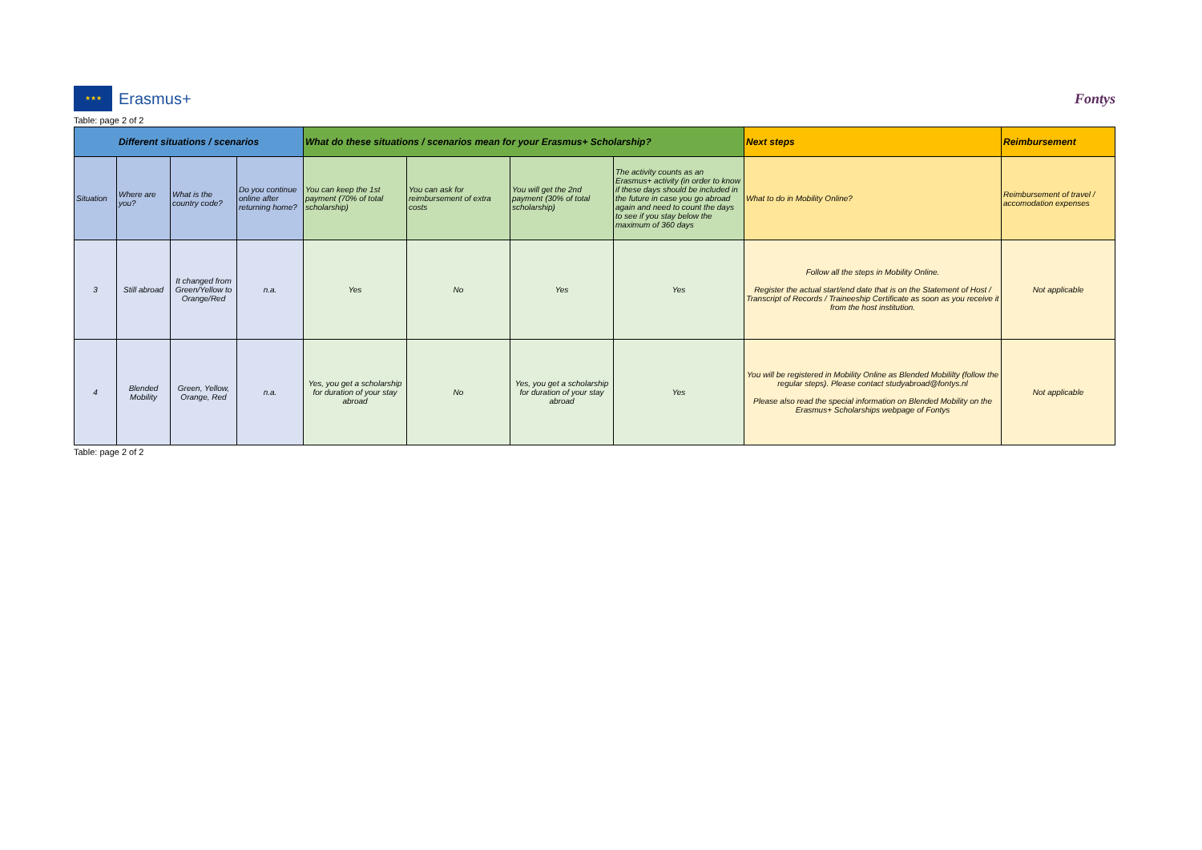★★★
Erasmus+
Fontys
Table: page 2 of 2
| Different situations / scenarios | | | | What do these situations / scenarios mean for your Erasmus+ Scholarship? | | | | Next steps | Reimbursement |
| --- | --- | --- | --- | --- | --- | --- | --- | --- | --- |
| Situation | Where are you? | What is the country code? | Do you continue online after returning home? | You can keep the 1st payment (70% of total scholarship) | You can ask for reimbursement of extra costs | You will get the 2nd payment (30% of total scholarship) | The activity counts as an Erasmus+ activity (in order to know if these days should be included in the future in case you go abroad again and need to count the days to see if you stay below the maximum of 360 days | What to do in Mobility Online? | Reimbursement of travel / accomodation expenses |
| 3 | Still abroad | It changed from Green/Yellow to Orange/Red | n.a. | Yes | No | Yes | Yes | Follow all the steps in Mobility Online. Register the actual start/end date that is on the Statement of Host / Transcript of Records / Traineeship Certificate as soon as you receive it from the host institution. | Not applicable |
| 4 | Blended Mobility | Green, Yellow, Orange, Red | n.a. | Yes, you get a scholarship for duration of your stay abroad | No | Yes, you get a scholarship for duration of your stay abroad | Yes | You will be registered in Mobility Online as Blended Mobililty (follow the regular steps). Please contact studyabroad@fontys.nl Please also read the special information on Blended Mobility on the Erasmus+ Scholarships webpage of Fontys | Not applicable |
Table: page 2 of 2